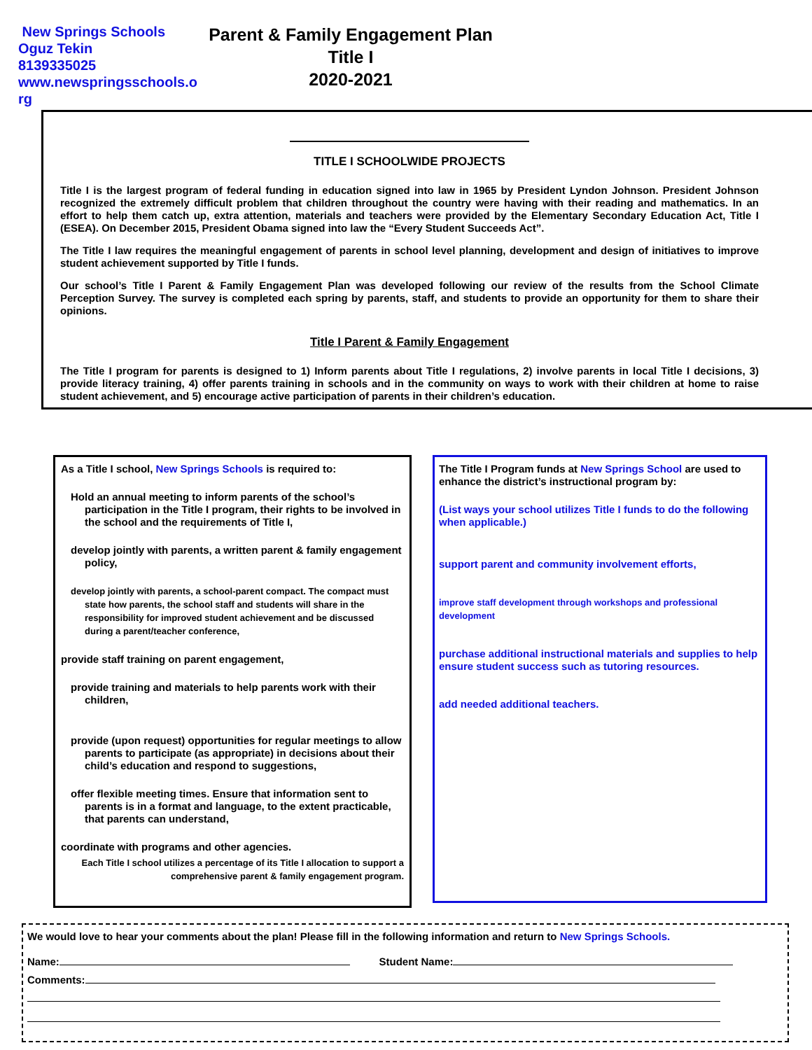New Springs Schools
Oguz Tekin
8139335025
www.newspringsschools.o
rg
Parent & Family Engagement Plan
Title I
2020-2021
TITLE I SCHOOLWIDE PROJECTS
Title I is the largest program of federal funding in education signed into law in 1965 by President Lyndon Johnson. President Johnson recognized the extremely difficult problem that children throughout the country were having with their reading and mathematics. In an effort to help them catch up, extra attention, materials and teachers were provided by the Elementary Secondary Education Act, Title I (ESEA). On December 2015, President Obama signed into law the “Every Student Succeeds Act”.
The Title I law requires the meaningful engagement of parents in school level planning, development and design of initiatives to improve student achievement supported by Title I funds.
Our school’s Title I Parent & Family Engagement Plan was developed following our review of the results from the School Climate Perception Survey. The survey is completed each spring by parents, staff, and students to provide an opportunity for them to share their opinions.
Title I Parent & Family Engagement
The Title I program for parents is designed to 1) Inform parents about Title I regulations, 2) involve parents in local Title I decisions, 3) provide literacy training, 4) offer parents training in schools and in the community on ways to work with their children at home to raise student achievement, and 5) encourage active participation of parents in their children’s education.
As a Title I school, New Springs Schools is required to:
Hold an annual meeting to inform parents of the school’s participation in the Title I program, their rights to be involved in the school and the requirements of Title I,
develop jointly with parents, a written parent & family engagement policy,
develop jointly with parents, a school-parent compact. The compact must state how parents, the school staff and students will share in the responsibility for improved student achievement and be discussed during a parent/teacher conference,
provide staff training on parent engagement,
provide training and materials to help parents work with their children,
provide (upon request) opportunities for regular meetings to allow parents to participate (as appropriate) in decisions about their child’s education and respond to suggestions,
offer flexible meeting times. Ensure that information sent to parents is in a format and language, to the extent practicable, that parents can understand,
coordinate with programs and other agencies.
Each Title I school utilizes a percentage of its Title I allocation to support a comprehensive parent & family engagement program.
The Title I Program funds at New Springs School are used to enhance the district’s instructional program by:
(List ways your school utilizes Title I funds to do the following when applicable.)
support parent and community involvement efforts,
improve staff development through workshops and professional development
purchase additional instructional materials and supplies to help ensure student success such as tutoring resources.
add needed additional teachers.
We would love to hear your comments about the plan! Please fill in the following information and return to New Springs Schools.
Name: Student Name:
Comments: